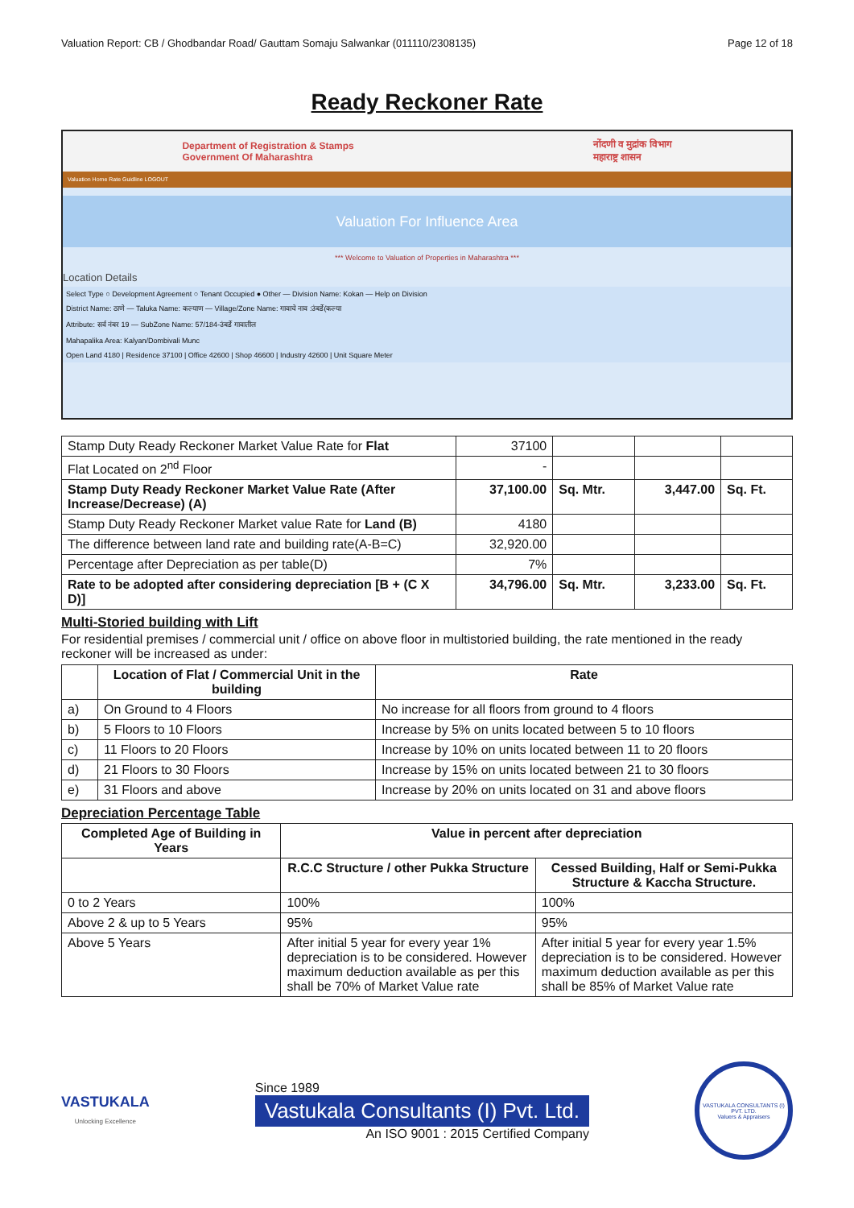Valuation Report: CB / Ghodbandar Road/ Gauttam Somaju Salwankar (011110/2308135) Page 12 of 18
Ready Reckoner Rate
Department of Registration & Stamps
Government Of Maharashtra नोंदणी व मुद्रांक विभाग
महाराष्ट्र शासन
Valuation Home Rate Guidline LOGOUT
Valuation For Influence Area
*** Welcome to Valuation of Properties in Maharashtra ***
Location Details
Select Type ○ Development Agreement ○ Tenant Occupied ● Other — Division Name: Kokan — Help on Division
District Name: ठाणे — Taluka Name: कल्याण — Village/Zone Name: गावाचे नाव :उंबर्डे(कल्या
Attribute: सर्व नंबर 19 — SubZone Name: 57/184-उंबर्डे गावातील
Mahapalika Area: Kalyan/Dombivali Munc
Open Land 4180 | Residence 37100 | Office 42600 | Shop 46600 | Industry 42600 | Unit Square Meter
| Stamp Duty Ready Reckoner Market Value Rate for Flat | 37100 | | | |
| Flat Located on 2<sup>nd</sup> Floor | - | | | |
| Stamp Duty Ready Reckoner Market Value Rate (After Increase/Decrease) (A) | 37,100.00 | Sq. Mtr. | 3,447.00 | Sq. Ft. |
| Stamp Duty Ready Reckoner Market value Rate for Land (B) | 4180 | | | |
| The difference between land rate and building rate(A-B=C) | 32,920.00 | | | |
| Percentage after Depreciation as per table(D) | 7% | | | |
| Rate to be adopted after considering depreciation [B + (C X D)] | 34,796.00 | Sq. Mtr. | 3,233.00 | Sq. Ft. |
Multi-Storied building with Lift
For residential premises / commercial unit / office on above floor in multistoried building, the rate mentioned in the ready reckoner will be increased as under:
| | Location of Flat / Commercial Unit in the building | Rate |
| --- | --- | --- |
| a) | On Ground to 4 Floors | No increase for all floors from ground to 4 floors |
| b) | 5 Floors to 10 Floors | Increase by 5% on units located between 5 to 10 floors |
| c) | 11 Floors to 20 Floors | Increase by 10% on units located between 11 to 20 floors |
| d) | 21 Floors to 30 Floors | Increase by 15% on units located between 21 to 30 floors |
| e) | 31 Floors and above | Increase by 20% on units located on 31 and above floors |
Depreciation Percentage Table
| Completed Age of Building in Years | Value in percent after depreciation | |
| --- | --- | --- |
| | R.C.C Structure / other Pukka Structure | Cessed Building, Half or Semi-Pukka Structure & Kaccha Structure. |
| 0 to 2 Years | 100% | 100% |
| Above 2 & up to 5 Years | 95% | 95% |
| Above 5 Years | After initial 5 year for every year 1% depreciation is to be considered. However maximum deduction available as per this shall be 70% of Market Value rate | After initial 5 year for every year 1.5% depreciation is to be considered. However maximum deduction available as per this shall be 85% of Market Value rate |
VASTUKALA
Unlocking Excellence
Since 1989
Vastukala Consultants (I) Pvt. Ltd.
An ISO 9001 : 2015 Certified Company
VASTUKALA CONSULTANTS (I) PVT. LTD.
Valuers & Appraisers